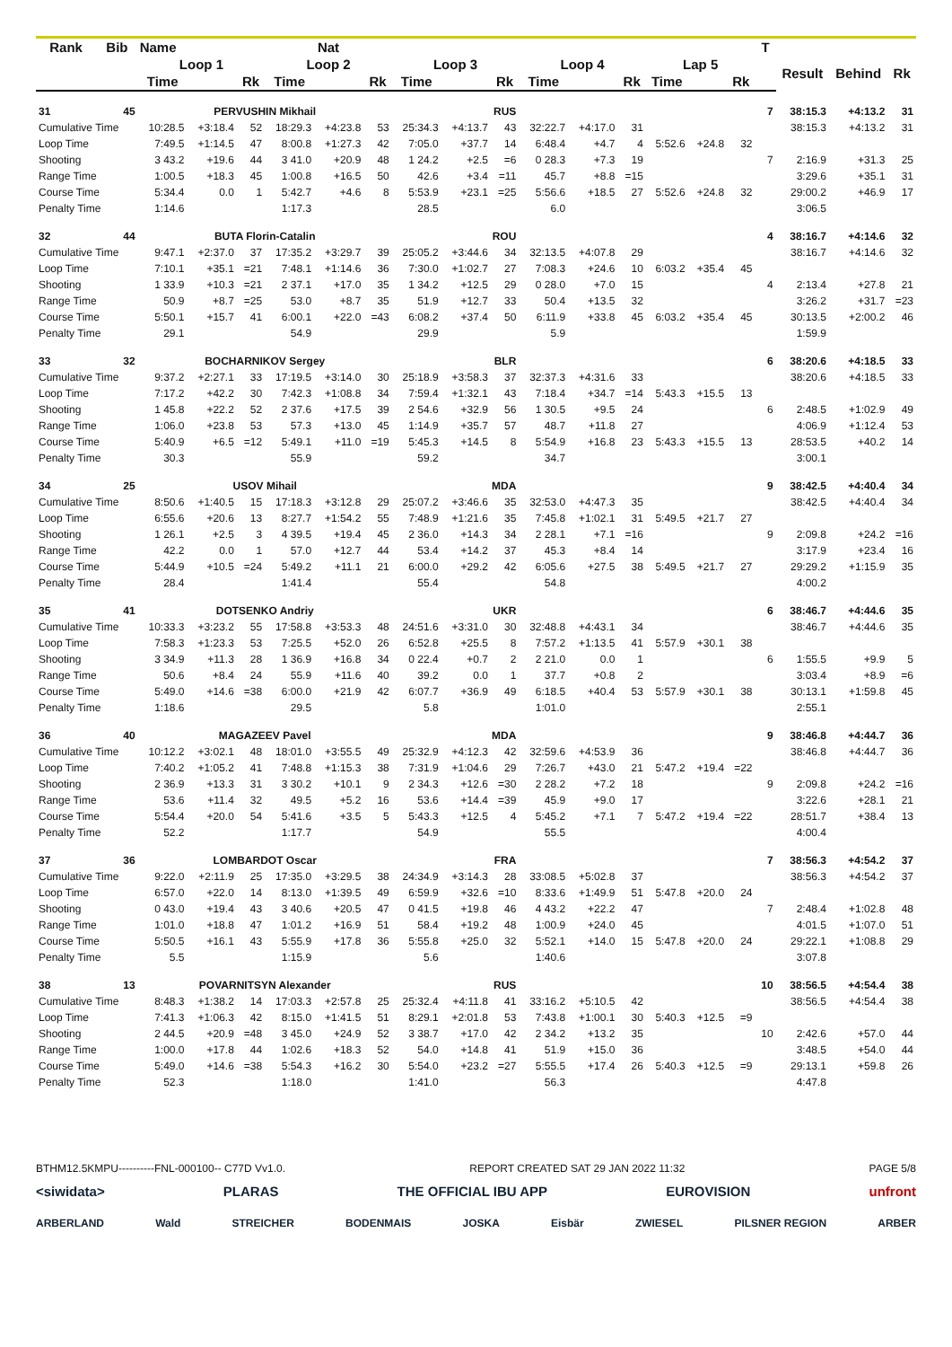| Rank | Bib | Name | | | Nat | | | | | | | | | | | | T | | | |
| --- | --- | --- | --- | --- | --- | --- | --- | --- | --- | --- | --- | --- | --- | --- | --- | --- | --- | --- | --- | --- |
| | | Loop 1 | | | Loop 2 | | | Loop 3 | | | Loop 4 | | | Lap 5 | | | | Result | Behind | Rk |
| | | Time | | Rk | Time | | Rk | Time | | Rk | Time | | Rk | Time | | Rk | | | | |
| 31 | 45 | PERVUSHIN Mikhail | | | | | | RUS | | | | | | | | | 7 | 38:15.3 | +4:13.2 | 31 |
| Cumulative Time | | 10:28.5 | +3:18.4 | 52 | 18:29.3 | +4:23.8 | 53 | 25:34.3 | +4:13.7 | 43 | 32:22.7 | +4:17.0 | 31 | | | | | 38:15.3 | +4:13.2 | 31 |
| Loop Time | | 7:49.5 | +1:14.5 | 47 | 8:00.8 | +1:27.3 | 42 | 7:05.0 | +37.7 | 14 | 6:48.4 | +4.7 | 4 | 5:52.6 | +24.8 | 32 | | | | |
| Shooting | | 3 43.2 | +19.6 | 44 | 3 41.0 | +20.9 | 48 | 1 24.2 | +2.5 | =6 | 0 28.3 | +7.3 | 19 | | | | 7 | 2:16.9 | +31.3 | 25 |
| Range Time | | 1:00.5 | +18.3 | 45 | 1:00.8 | +16.5 | 50 | 42.6 | +3.4 | =11 | 45.7 | +8.8 | =15 | | | | | 3:29.6 | +35.1 | 31 |
| Course Time | | 5:34.4 | 0.0 | 1 | 5:42.7 | +4.6 | 8 | 5:53.9 | +23.1 | =25 | 5:56.6 | +18.5 | 27 | 5:52.6 | +24.8 | 32 | | 29:00.2 | +46.9 | 17 |
| Penalty Time | | 1:14.6 | | | 1:17.3 | | | 28.5 | | | 6.0 | | | | | | | 3:06.5 | | |
| 32 | 44 | BUTA Florin-Catalin | | | | | | ROU | | | | | | | | | 4 | 38:16.7 | +4:14.6 | 32 |
| Cumulative Time | | 9:47.1 | +2:37.0 | 37 | 17:35.2 | +3:29.7 | 39 | 25:05.2 | +3:44.6 | 34 | 32:13.5 | +4:07.8 | 29 | | | | | 38:16.7 | +4:14.6 | 32 |
| Loop Time | | 7:10.1 | +35.1 | =21 | 7:48.1 | +1:14.6 | 36 | 7:30.0 | +1:02.7 | 27 | 7:08.3 | +24.6 | 10 | 6:03.2 | +35.4 | 45 | | | | |
| Shooting | | 1 33.9 | +10.3 | =21 | 2 37.1 | +17.0 | 35 | 1 34.2 | +12.5 | 29 | 0 28.0 | +7.0 | 15 | | | | 4 | 2:13.4 | +27.8 | 21 |
| Range Time | | 50.9 | +8.7 | =25 | 53.0 | +8.7 | 35 | 51.9 | +12.7 | 33 | 50.4 | +13.5 | 32 | | | | | 3:26.2 | +31.7 | =23 |
| Course Time | | 5:50.1 | +15.7 | 41 | 6:00.1 | +22.0 | =43 | 6:08.2 | +37.4 | 50 | 6:11.9 | +33.8 | 45 | 6:03.2 | +35.4 | 45 | | 30:13.5 | +2:00.2 | 46 |
| Penalty Time | | 29.1 | | | 54.9 | | | 29.9 | | | 5.9 | | | | | | | 1:59.9 | | |
| 33 | 32 | BOCHARNIKOV Sergey | | | | | | BLR | | | | | | | | | 6 | 38:20.6 | +4:18.5 | 33 |
| Cumulative Time | | 9:37.2 | +2:27.1 | 33 | 17:19.5 | +3:14.0 | 30 | 25:18.9 | +3:58.3 | 37 | 32:37.3 | +4:31.6 | 33 | | | | | 38:20.6 | +4:18.5 | 33 |
| Loop Time | | 7:17.2 | +42.2 | 30 | 7:42.3 | +1:08.8 | 34 | 7:59.4 | +1:32.1 | 43 | 7:18.4 | +34.7 | =14 | 5:43.3 | +15.5 | 13 | | | | |
| Shooting | | 1 45.8 | +22.2 | 52 | 2 37.6 | +17.5 | 39 | 2 54.6 | +32.9 | 56 | 1 30.5 | +9.5 | 24 | | | | 6 | 2:48.5 | +1:02.9 | 49 |
| Range Time | | 1:06.0 | +23.8 | 53 | 57.3 | +13.0 | 45 | 1:14.9 | +35.7 | 57 | 48.7 | +11.8 | 27 | | | | | 4:06.9 | +1:12.4 | 53 |
| Course Time | | 5:40.9 | +6.5 | =12 | 5:49.1 | +11.0 | =19 | 5:45.3 | +14.5 | 8 | 5:54.9 | +16.8 | 23 | 5:43.3 | +15.5 | 13 | | 28:53.5 | +40.2 | 14 |
| Penalty Time | | 30.3 | | | 55.9 | | | 59.2 | | | 34.7 | | | | | | | 3:00.1 | | |
| 34 | 25 | USOV Mihail | | | | | | MDA | | | | | | | | | 9 | 38:42.5 | +4:40.4 | 34 |
| Cumulative Time | | 8:50.6 | +1:40.5 | 15 | 17:18.3 | +3:12.8 | 29 | 25:07.2 | +3:46.6 | 35 | 32:53.0 | +4:47.3 | 35 | | | | | 38:42.5 | +4:40.4 | 34 |
| Loop Time | | 6:55.6 | +20.6 | 13 | 8:27.7 | +1:54.2 | 55 | 7:48.9 | +1:21.6 | 35 | 7:45.8 | +1:02.1 | 31 | 5:49.5 | +21.7 | 27 | | | | |
| Shooting | | 1 26.1 | +2.5 | 3 | 4 39.5 | +19.4 | 45 | 2 36.0 | +14.3 | 34 | 2 28.1 | +7.1 | =16 | | | | 9 | 2:09.8 | +24.2 | =16 |
| Range Time | | 42.2 | 0.0 | 1 | 57.0 | +12.7 | 44 | 53.4 | +14.2 | 37 | 45.3 | +8.4 | 14 | | | | | 3:17.9 | +23.4 | 16 |
| Course Time | | 5:44.9 | +10.5 | =24 | 5:49.2 | +11.1 | 21 | 6:00.0 | +29.2 | 42 | 6:05.6 | +27.5 | 38 | 5:49.5 | +21.7 | 27 | | 29:29.2 | +1:15.9 | 35 |
| Penalty Time | | 28.4 | | | 1:41.4 | | | 55.4 | | | 54.8 | | | | | | | 4:00.2 | | |
| 35 | 41 | DOTSENKO Andriy | | | | | | UKR | | | | | | | | | 6 | 38:46.7 | +4:44.6 | 35 |
| Cumulative Time | | 10:33.3 | +3:23.2 | 55 | 17:58.8 | +3:53.3 | 48 | 24:51.6 | +3:31.0 | 30 | 32:48.8 | +4:43.1 | 34 | | | | | 38:46.7 | +4:44.6 | 35 |
| Loop Time | | 7:58.3 | +1:23.3 | 53 | 7:25.5 | +52.0 | 26 | 6:52.8 | +25.5 | 8 | 7:57.2 | +1:13.5 | 41 | 5:57.9 | +30.1 | 38 | | | | |
| Shooting | | 3 34.9 | +11.3 | 28 | 1 36.9 | +16.8 | 34 | 0 22.4 | +0.7 | 2 | 2 21.0 | 0.0 | 1 | | | | 6 | 1:55.5 | +9.9 | 5 |
| Range Time | | 50.6 | +8.4 | 24 | 55.9 | +11.6 | 40 | 39.2 | 0.0 | 1 | 37.7 | +0.8 | 2 | | | | | 3:03.4 | +8.9 | =6 |
| Course Time | | 5:49.0 | +14.6 | =38 | 6:00.0 | +21.9 | 42 | 6:07.7 | +36.9 | 49 | 6:18.5 | +40.4 | 53 | 5:57.9 | +30.1 | 38 | | 30:13.1 | +1:59.8 | 45 |
| Penalty Time | | 1:18.6 | | | 29.5 | | | 5.8 | | | 1:01.0 | | | | | | | 2:55.1 | | |
| 36 | 40 | MAGAZEEV Pavel | | | | | | MDA | | | | | | | | | 9 | 38:46.8 | +4:44.7 | 36 |
| Cumulative Time | | 10:12.2 | +3:02.1 | 48 | 18:01.0 | +3:55.5 | 49 | 25:32.9 | +4:12.3 | 42 | 32:59.6 | +4:53.9 | 36 | | | | | 38:46.8 | +4:44.7 | 36 |
| Loop Time | | 7:40.2 | +1:05.2 | 41 | 7:48.8 | +1:15.3 | 38 | 7:31.9 | +1:04.6 | 29 | 7:26.7 | +43.0 | 21 | 5:47.2 | +19.4 | =22 | | | | |
| Shooting | | 2 36.9 | +13.3 | 31 | 3 30.2 | +10.1 | 9 | 2 34.3 | +12.6 | =30 | 2 28.2 | +7.2 | 18 | | | | 9 | 2:09.8 | +24.2 | =16 |
| Range Time | | 53.6 | +11.4 | 32 | 49.5 | +5.2 | 16 | 53.6 | +14.4 | =39 | 45.9 | +9.0 | 17 | | | | | 3:22.6 | +28.1 | 21 |
| Course Time | | 5:54.4 | +20.0 | 54 | 5:41.6 | +3.5 | 5 | 5:43.3 | +12.5 | 4 | 5:45.2 | +7.1 | 7 | 5:47.2 | +19.4 | =22 | | 28:51.7 | +38.4 | 13 |
| Penalty Time | | 52.2 | | | 1:17.7 | | | 54.9 | | | 55.5 | | | | | | | 4:00.4 | | |
| 37 | 36 | LOMBARDOT Oscar | | | | | | FRA | | | | | | | | | 7 | 38:56.3 | +4:54.2 | 37 |
| Cumulative Time | | 9:22.0 | +2:11.9 | 25 | 17:35.0 | +3:29.5 | 38 | 24:34.9 | +3:14.3 | 28 | 33:08.5 | +5:02.8 | 37 | | | | | 38:56.3 | +4:54.2 | 37 |
| Loop Time | | 6:57.0 | +22.0 | 14 | 8:13.0 | +1:39.5 | 49 | 6:59.9 | +32.6 | =10 | 8:33.6 | +1:49.9 | 51 | 5:47.8 | +20.0 | 24 | | | | |
| Shooting | | 0 43.0 | +19.4 | 43 | 3 40.6 | +20.5 | 47 | 0 41.5 | +19.8 | 46 | 4 43.2 | +22.2 | 47 | | | | 7 | 2:48.4 | +1:02.8 | 48 |
| Range Time | | 1:01.0 | +18.8 | 47 | 1:01.2 | +16.9 | 51 | 58.4 | +19.2 | 48 | 1:00.9 | +24.0 | 45 | | | | | 4:01.5 | +1:07.0 | 51 |
| Course Time | | 5:50.5 | +16.1 | 43 | 5:55.9 | +17.8 | 36 | 5:55.8 | +25.0 | 32 | 5:52.1 | +14.0 | 15 | 5:47.8 | +20.0 | 24 | | 29:22.1 | +1:08.8 | 29 |
| Penalty Time | | 5.5 | | | 1:15.9 | | | 5.6 | | | 1:40.6 | | | | | | | 3:07.8 | | |
| 38 | 13 | POVARNITSYN Alexander | | | | | | RUS | | | | | | | | | 10 | 38:56.5 | +4:54.4 | 38 |
| Cumulative Time | | 8:48.3 | +1:38.2 | 14 | 17:03.3 | +2:57.8 | 25 | 25:32.4 | +4:11.8 | 41 | 33:16.2 | +5:10.5 | 42 | | | | | 38:56.5 | +4:54.4 | 38 |
| Loop Time | | 7:41.3 | +1:06.3 | 42 | 8:15.0 | +1:41.5 | 51 | 8:29.1 | +2:01.8 | 53 | 7:43.8 | +1:00.1 | 30 | 5:40.3 | +12.5 | =9 | | | | |
| Shooting | | 2 44.5 | +20.9 | =48 | 3 45.0 | +24.9 | 52 | 3 38.7 | +17.0 | 42 | 2 34.2 | +13.2 | 35 | | | | 10 | 2:42.6 | +57.0 | 44 |
| Range Time | | 1:00.0 | +17.8 | 44 | 1:02.6 | +18.3 | 52 | 54.0 | +14.8 | 41 | 51.9 | +15.0 | 36 | | | | | 3:48.5 | +54.0 | 44 |
| Course Time | | 5:49.0 | +14.6 | =38 | 5:54.3 | +16.2 | 30 | 5:54.0 | +23.2 | =27 | 5:55.5 | +17.4 | 26 | 5:40.3 | +12.5 | =9 | | 29:13.1 | +59.8 | 26 |
| Penalty Time | | 52.3 | | | 1:18.0 | | | 1:41.0 | | | 56.3 | | | | | | | 4:47.8 | | |
BTHM12.5KMPU----------FNL-000100-- C77D Vv1.0. REPORT CREATED SAT 29 JAN 2022 11:32 PAGE 5/8
<siwidata> PLARAS THE OFFICIAL IBU APP EUROVISION unfront
ARBERLAND Wald STREICHER BODENMAIS JOSKA Eisbär ZWIESEL PILSNER REGION ARBER